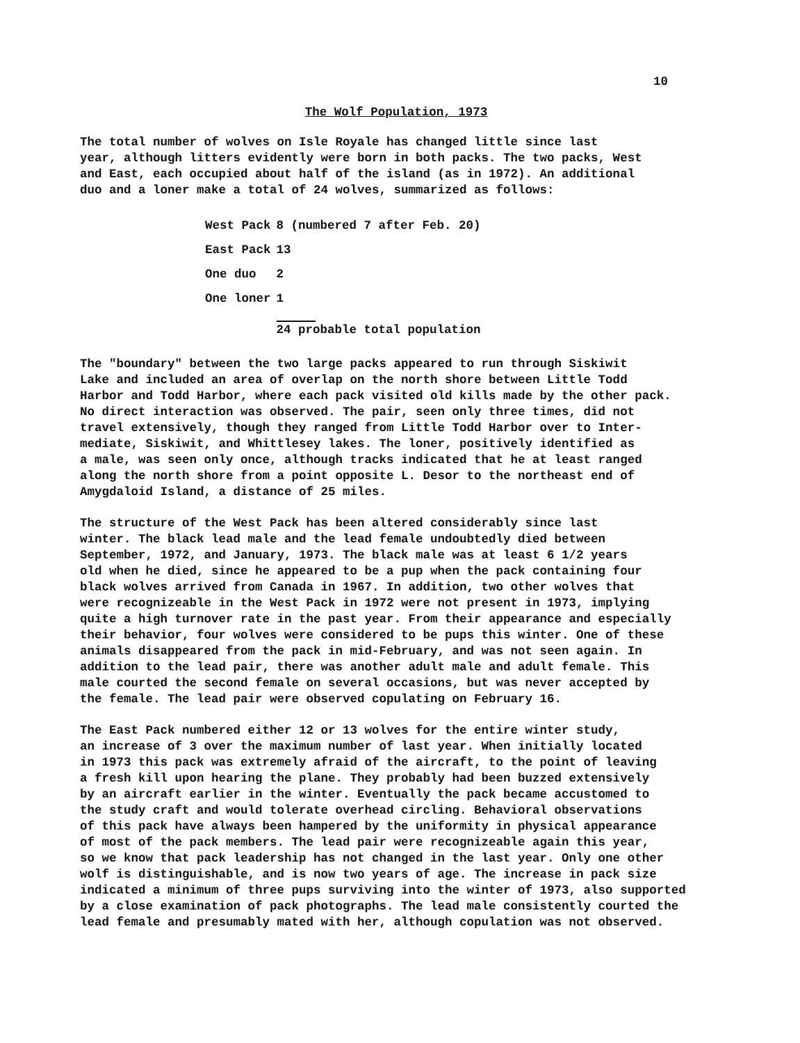10
The Wolf Population, 1973
The total number of wolves on Isle Royale has changed little since last year, although litters evidently were born in both packs. The two packs, West and East, each occupied about half of the island (as in 1972). An additional duo and a loner make a total of 24 wolves, summarized as follows:
| West Pack | 8 (numbered 7 after Feb. 20) |
| East Pack | 13 |
| One duo | 2 |
| One loner | 1 |
| | 24 probable total population |
The "boundary" between the two large packs appeared to run through Siskiwit Lake and included an area of overlap on the north shore between Little Todd Harbor and Todd Harbor, where each pack visited old kills made by the other pack. No direct interaction was observed. The pair, seen only three times, did not travel extensively, though they ranged from Little Todd Harbor over to Inter- mediate, Siskiwit, and Whittlesey lakes. The loner, positively identified as a male, was seen only once, although tracks indicated that he at least ranged along the north shore from a point opposite L. Desor to the northeast end of Amygdaloid Island, a distance of 25 miles.
The structure of the West Pack has been altered considerably since last winter. The black lead male and the lead female undoubtedly died between September, 1972, and January, 1973. The black male was at least 6 1/2 years old when he died, since he appeared to be a pup when the pack containing four black wolves arrived from Canada in 1967. In addition, two other wolves that were recognizeable in the West Pack in 1972 were not present in 1973, implying quite a high turnover rate in the past year. From their appearance and especially their behavior, four wolves were considered to be pups this winter. One of these animals disappeared from the pack in mid-February, and was not seen again. In addition to the lead pair, there was another adult male and adult female. This male courted the second female on several occasions, but was never accepted by the female. The lead pair were observed copulating on February 16.
The East Pack numbered either 12 or 13 wolves for the entire winter study, an increase of 3 over the maximum number of last year. When initially located in 1973 this pack was extremely afraid of the aircraft, to the point of leaving a fresh kill upon hearing the plane. They probably had been buzzed extensively by an aircraft earlier in the winter. Eventually the pack became accustomed to the study craft and would tolerate overhead circling. Behavioral observations of this pack have always been hampered by the uniformity in physical appearance of most of the pack members. The lead pair were recognizeable again this year, so we know that pack leadership has not changed in the last year. Only one other wolf is distinguishable, and is now two years of age. The increase in pack size indicated a minimum of three pups surviving into the winter of 1973, also supported by a close examination of pack photographs. The lead male consistently courted the lead female and presumably mated with her, although copulation was not observed.